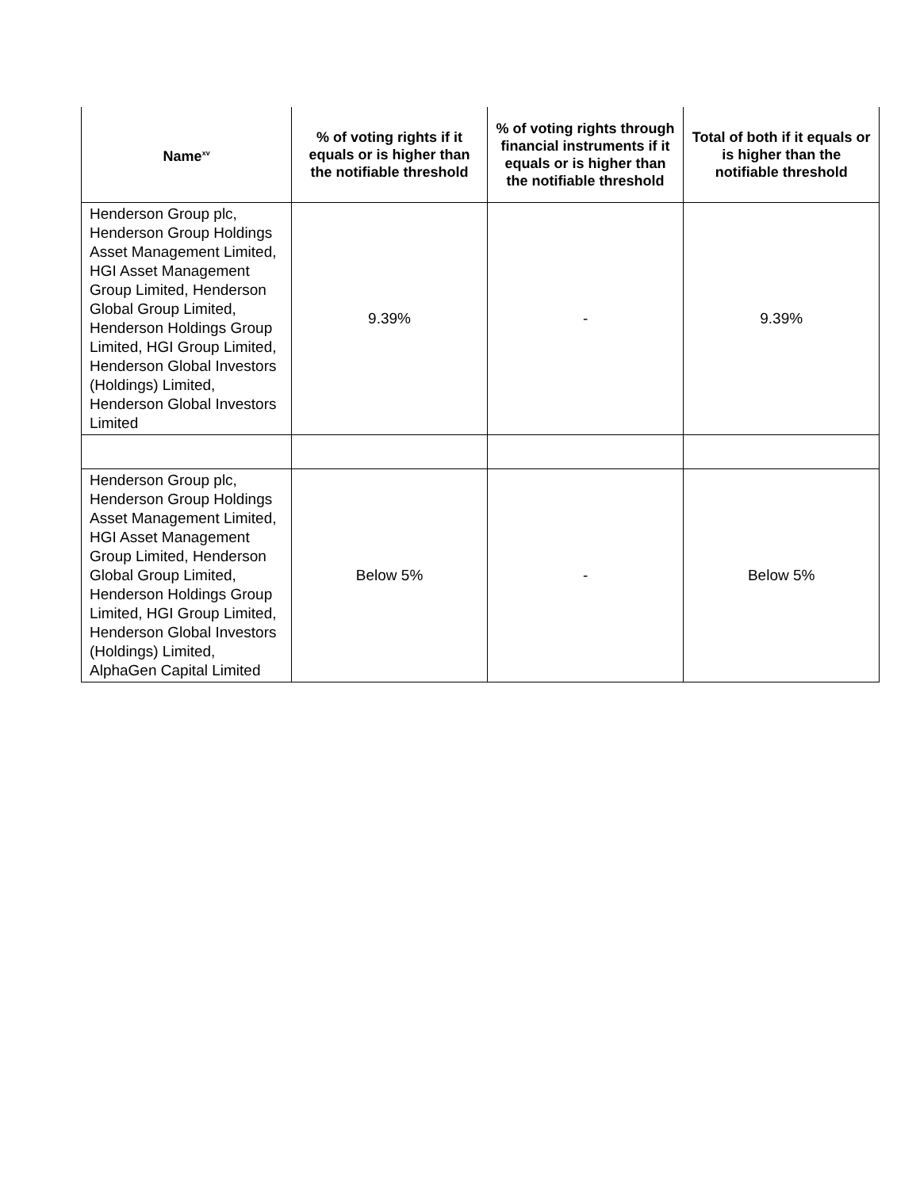| Name<sup>xv</sup> | % of voting rights if it equals or is higher than the notifiable threshold | % of voting rights through financial instruments if it equals or is higher than the notifiable threshold | Total of both if it equals or is higher than the notifiable threshold |
| --- | --- | --- | --- |
| Henderson Group plc, Henderson Group Holdings Asset Management Limited, HGI Asset Management Group Limited, Henderson Global Group Limited, Henderson Holdings Group Limited, HGI Group Limited, Henderson Global Investors (Holdings) Limited, Henderson Global Investors Limited | 9.39% | - | 9.39% |
| Henderson Group plc, Henderson Group Holdings Asset Management Limited, HGI Asset Management Group Limited, Henderson Global Group Limited, Henderson Holdings Group Limited, HGI Group Limited, Henderson Global Investors (Holdings) Limited, AlphaGen Capital Limited | Below 5% | - | Below 5% |